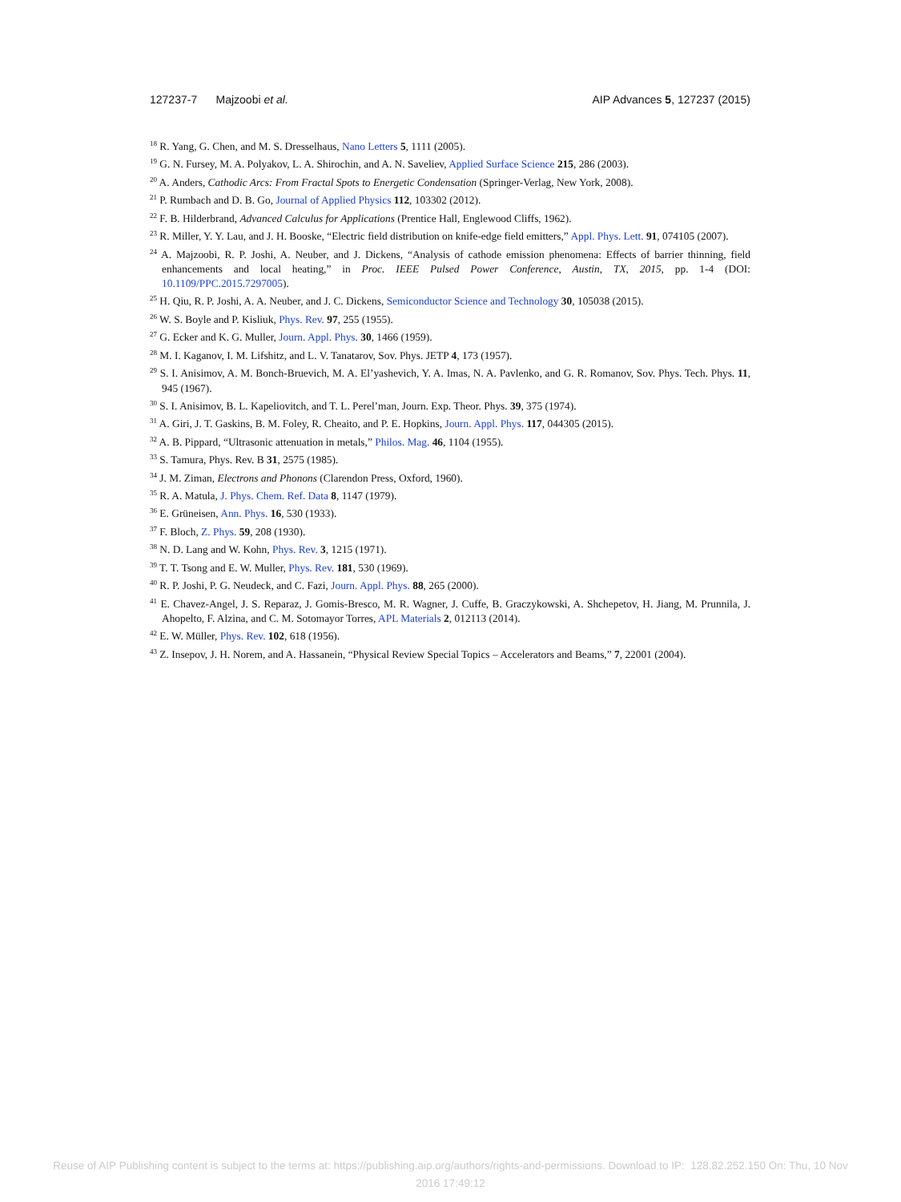127237-7 Majzoobi et al. AIP Advances 5, 127237 (2015)
<sup>18</sup> R. Yang, G. Chen, and M. S. Dresselhaus, Nano Letters 5, 1111 (2005).
<sup>19</sup> G. N. Fursey, M. A. Polyakov, L. A. Shirochin, and A. N. Saveliev, Applied Surface Science 215, 286 (2003).
<sup>20</sup> A. Anders, Cathodic Arcs: From Fractal Spots to Energetic Condensation (Springer-Verlag, New York, 2008).
<sup>21</sup> P. Rumbach and D. B. Go, Journal of Applied Physics 112, 103302 (2012).
<sup>22</sup> F. B. Hilderbrand, Advanced Calculus for Applications (Prentice Hall, Englewood Cliffs, 1962).
<sup>23</sup> R. Miller, Y. Y. Lau, and J. H. Booske, “Electric field distribution on knife-edge field emitters,” Appl. Phys. Lett. 91, 074105 (2007).
<sup>24</sup> A. Majzoobi, R. P. Joshi, A. Neuber, and J. Dickens, “Analysis of cathode emission phenomena: Effects of barrier thinning, field enhancements and local heating,” in Proc. IEEE Pulsed Power Conference, Austin, TX, 2015, pp. 1-4 (DOI: 10.1109/PPC.2015.7297005).
<sup>25</sup> H. Qiu, R. P. Joshi, A. A. Neuber, and J. C. Dickens, Semiconductor Science and Technology 30, 105038 (2015).
<sup>26</sup> W. S. Boyle and P. Kisliuk, Phys. Rev. 97, 255 (1955).
<sup>27</sup> G. Ecker and K. G. Muller, Journ. Appl. Phys. 30, 1466 (1959).
<sup>28</sup> M. I. Kaganov, I. M. Lifshitz, and L. V. Tanatarov, Sov. Phys. JETP 4, 173 (1957).
<sup>29</sup> S. I. Anisimov, A. M. Bonch-Bruevich, M. A. El’yashevich, Y. A. Imas, N. A. Pavlenko, and G. R. Romanov, Sov. Phys. Tech. Phys. 11, 945 (1967).
<sup>30</sup> S. I. Anisimov, B. L. Kapeliovitch, and T. L. Perel’man, Journ. Exp. Theor. Phys. 39, 375 (1974).
<sup>31</sup> A. Giri, J. T. Gaskins, B. M. Foley, R. Cheaito, and P. E. Hopkins, Journ. Appl. Phys. 117, 044305 (2015).
<sup>32</sup> A. B. Pippard, “Ultrasonic attenuation in metals,” Philos. Mag. 46, 1104 (1955).
<sup>33</sup> S. Tamura, Phys. Rev. B 31, 2575 (1985).
<sup>34</sup> J. M. Ziman, Electrons and Phonons (Clarendon Press, Oxford, 1960).
<sup>35</sup> R. A. Matula, J. Phys. Chem. Ref. Data 8, 1147 (1979).
<sup>36</sup> E. Grüneisen, Ann. Phys. 16, 530 (1933).
<sup>37</sup> F. Bloch, Z. Phys. 59, 208 (1930).
<sup>38</sup> N. D. Lang and W. Kohn, Phys. Rev. 3, 1215 (1971).
<sup>39</sup> T. T. Tsong and E. W. Muller, Phys. Rev. 181, 530 (1969).
<sup>40</sup> R. P. Joshi, P. G. Neudeck, and C. Fazi, Journ. Appl. Phys. 88, 265 (2000).
<sup>41</sup> E. Chavez-Angel, J. S. Reparaz, J. Gomis-Bresco, M. R. Wagner, J. Cuffe, B. Graczykowski, A. Shchepetov, H. Jiang, M. Prunnila, J. Ahopelto, F. Alzina, and C. M. Sotomayor Torres, APL Materials 2, 012113 (2014).
<sup>42</sup> E. W. Müller, Phys. Rev. 102, 618 (1956).
<sup>43</sup> Z. Insepov, J. H. Norem, and A. Hassanein, “Physical Review Special Topics – Accelerators and Beams,” 7, 22001 (2004).
Reuse of AIP Publishing content is subject to the terms at: https://publishing.aip.org/authors/rights-and-permissions. Download to IP: 128.82.252.150 On: Thu, 10 Nov
2016 17:49:12